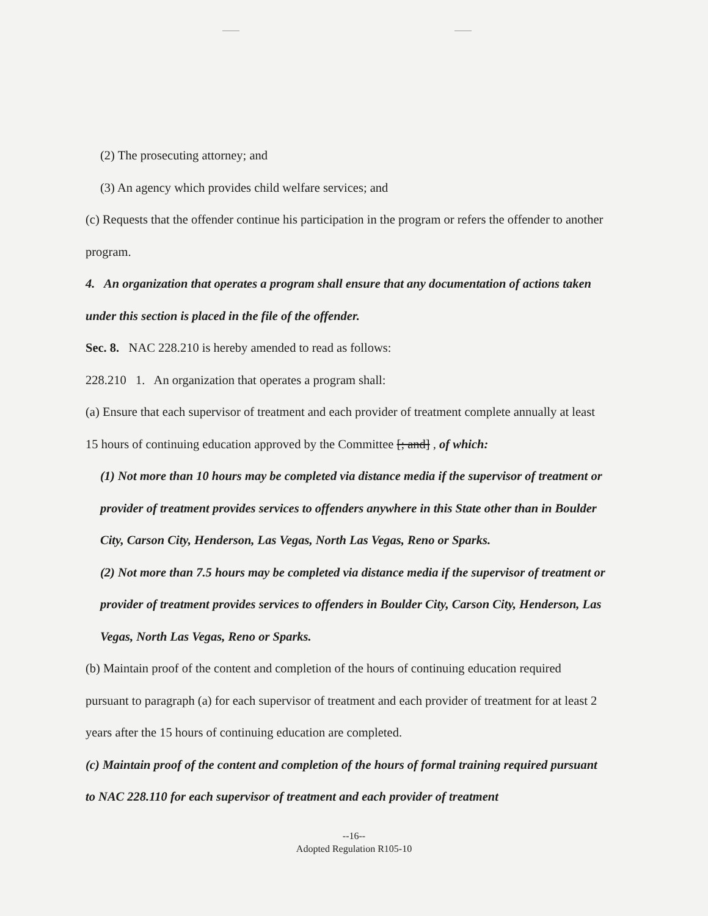(2) The prosecuting attorney; and
(3) An agency which provides child welfare services; and
(c) Requests that the offender continue his participation in the program or refers the offender to another program.
4. An organization that operates a program shall ensure that any documentation of actions taken under this section is placed in the file of the offender.
Sec. 8. NAC 228.210 is hereby amended to read as follows:
228.210 1. An organization that operates a program shall:
(a) Ensure that each supervisor of treatment and each provider of treatment complete annually at least 15 hours of continuing education approved by the Committee [; and] , of which:
(1) Not more than 10 hours may be completed via distance media if the supervisor of treatment or provider of treatment provides services to offenders anywhere in this State other than in Boulder City, Carson City, Henderson, Las Vegas, North Las Vegas, Reno or Sparks.
(2) Not more than 7.5 hours may be completed via distance media if the supervisor of treatment or provider of treatment provides services to offenders in Boulder City, Carson City, Henderson, Las Vegas, North Las Vegas, Reno or Sparks.
(b) Maintain proof of the content and completion of the hours of continuing education required pursuant to paragraph (a) for each supervisor of treatment and each provider of treatment for at least 2 years after the 15 hours of continuing education are completed.
(c) Maintain proof of the content and completion of the hours of formal training required pursuant to NAC 228.110 for each supervisor of treatment and each provider of treatment
--16--
Adopted Regulation R105-10